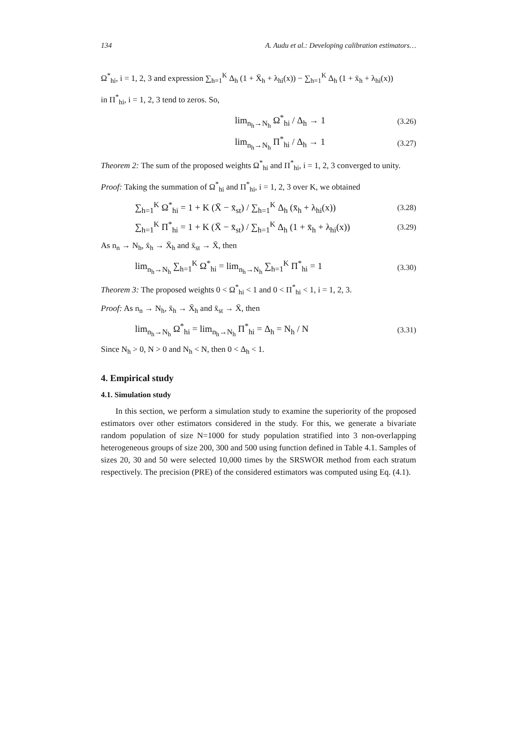134 A. Audu et al.: Developing calibration estimators…
Ω<sup>*</sup><sub>hi</sub>, i = 1, 2, 3 and expression ∑<sub>h=1</sub><sup>K</sup> Δ<sub>h</sub> (1 + X̄<sub>h</sub> + λ<sub>hi</sub>(x)) − ∑<sub>h=1</sub><sup>K</sup> Δ<sub>h</sub> (1 + x̄<sub>h</sub> + λ<sub>hi</sub>(x))
in Π<sup>*</sup><sub>hi</sub>, i = 1, 2, 3 tend to zeros. So,
lim<sub>n<sub>h</sub>→N<sub>h</sub></sub> Ω<sup>*</sup><sub>hi</sub> / Δ<sub>h</sub> → 1 (3.26)
lim<sub>n<sub>h</sub>→N<sub>h</sub></sub> Π<sup>*</sup><sub>hi</sub> / Δ<sub>h</sub> → 1 (3.27)
Theorem 2: The sum of the proposed weights Ω<sup>*</sup><sub>hi</sub> and Π<sup>*</sup><sub>hi</sub>, i = 1, 2, 3 converged to unity.
Proof: Taking the summation of Ω<sup>*</sup><sub>hi</sub> and Π<sup>*</sup><sub>hi</sub>, i = 1, 2, 3 over K, we obtained
∑<sub>h=1</sub><sup>K</sup> Ω<sup>*</sup><sub>hi</sub> = 1 + K (X̄ − x̄<sub>st</sub>) / ∑<sub>h=1</sub><sup>K</sup> Δ<sub>h</sub> (x̄<sub>h</sub> + λ<sub>hi</sub>(x)) (3.28)
∑<sub>h=1</sub><sup>K</sup> Π<sup>*</sup><sub>hi</sub> = 1 + K (X̄ − x̄<sub>st</sub>) / ∑<sub>h=1</sub><sup>K</sup> Δ<sub>h</sub> (1 + x̄<sub>h</sub> + λ<sub>hi</sub>(x)) (3.29)
As n<sub>n</sub> → N<sub>h</sub>, x̄<sub>h</sub> → X̄<sub>h</sub> and x̄<sub>st</sub> → X̄, then
lim<sub>n<sub>h</sub>→N<sub>h</sub></sub> ∑<sub>h=1</sub><sup>K</sup> Ω<sup>*</sup><sub>hi</sub> = lim<sub>n<sub>h</sub>→N<sub>h</sub></sub> ∑<sub>h=1</sub><sup>K</sup> Π<sup>*</sup><sub>hi</sub> = 1 (3.30)
Theorem 3: The proposed weights 0 < Ω<sup>*</sup><sub>hi</sub> < 1 and 0 < Π<sup>*</sup><sub>hi</sub> < 1, i = 1, 2, 3.
Proof: As n<sub>n</sub> → N<sub>h</sub>, x̄<sub>h</sub> → X̄<sub>h</sub> and x̄<sub>st</sub> → X̄, then
lim<sub>n<sub>h</sub>→N<sub>h</sub></sub> Ω<sup>*</sup><sub>hi</sub> = lim<sub>n<sub>h</sub>→N<sub>h</sub></sub> Π<sup>*</sup><sub>hi</sub> = Δ<sub>h</sub> = N<sub>h</sub> / N (3.31)
Since N<sub>h</sub> > 0, N > 0 and N<sub>h</sub> < N, then 0 < Δ<sub>h</sub> < 1.
4. Empirical study
4.1. Simulation study
In this section, we perform a simulation study to examine the superiority of the proposed estimators over other estimators considered in the study. For this, we generate a bivariate random population of size N=1000 for study population stratified into 3 non-overlapping heterogeneous groups of size 200, 300 and 500 using function defined in Table 4.1. Samples of sizes 20, 30 and 50 were selected 10,000 times by the SRSWOR method from each stratum respectively. The precision (PRE) of the considered estimators was computed using Eq. (4.1).